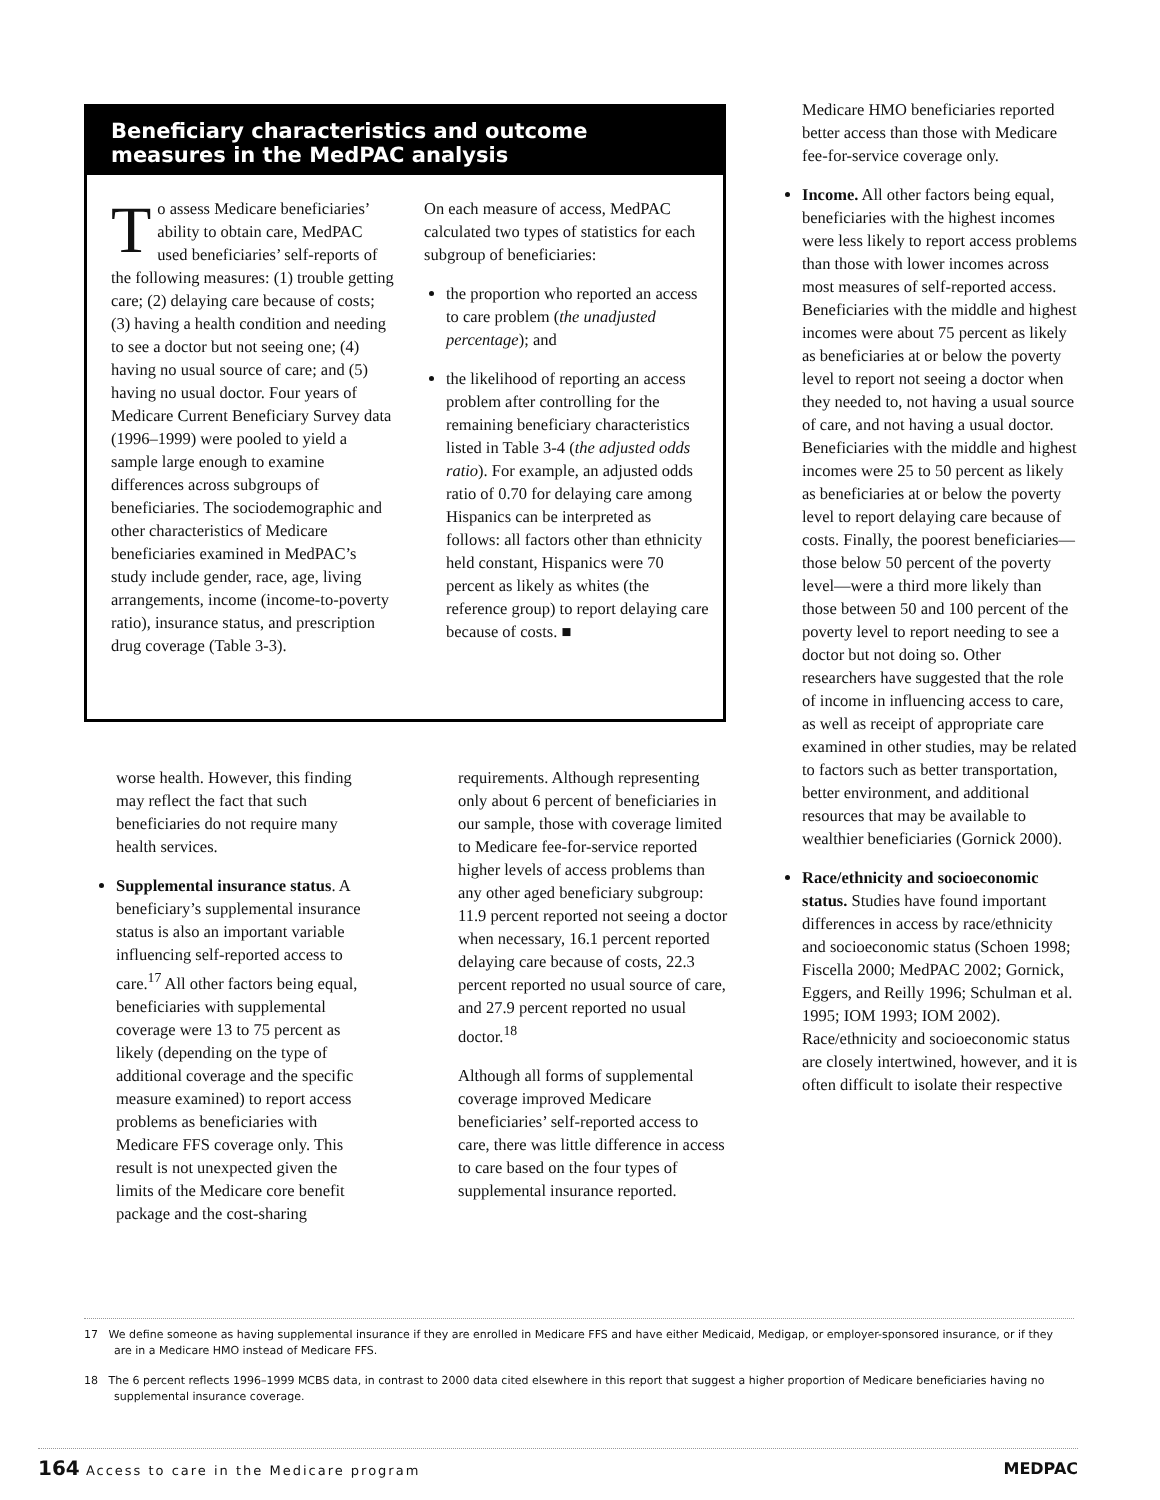Beneficiary characteristics and outcome measures in the MedPAC analysis
To assess Medicare beneficiaries’ ability to obtain care, MedPAC used beneficiaries’ self-reports of the following measures: (1) trouble getting care; (2) delaying care because of costs; (3) having a health condition and needing to see a doctor but not seeing one; (4) having no usual source of care; and (5) having no usual doctor. Four years of Medicare Current Beneficiary Survey data (1996–1999) were pooled to yield a sample large enough to examine differences across subgroups of beneficiaries. The sociodemographic and other characteristics of Medicare beneficiaries examined in MedPAC’s study include gender, race, age, living arrangements, income (income-to-poverty ratio), insurance status, and prescription drug coverage (Table 3-3).
On each measure of access, MedPAC calculated two types of statistics for each subgroup of beneficiaries:
the proportion who reported an access to care problem (the unadjusted percentage); and
the likelihood of reporting an access problem after controlling for the remaining beneficiary characteristics listed in Table 3-4 (the adjusted odds ratio). For example, an adjusted odds ratio of 0.70 for delaying care among Hispanics can be interpreted as follows: all factors other than ethnicity held constant, Hispanics were 70 percent as likely as whites (the reference group) to report delaying care because of costs. ■
worse health. However, this finding may reflect the fact that such beneficiaries do not require many health services.
Supplemental insurance status. A beneficiary’s supplemental insurance status is also an important variable influencing self-reported access to care.<sup>17</sup> All other factors being equal, beneficiaries with supplemental coverage were 13 to 75 percent as likely (depending on the type of additional coverage and the specific measure examined) to report access problems as beneficiaries with Medicare FFS coverage only. This result is not unexpected given the limits of the Medicare core benefit package and the cost-sharing
requirements. Although representing only about 6 percent of beneficiaries in our sample, those with coverage limited to Medicare fee-for-service reported higher levels of access problems than any other aged beneficiary subgroup: 11.9 percent reported not seeing a doctor when necessary, 16.1 percent reported delaying care because of costs, 22.3 percent reported no usual source of care, and 27.9 percent reported no usual doctor.<sup>18</sup>
Although all forms of supplemental coverage improved Medicare beneficiaries’ self-reported access to care, there was little difference in access to care based on the four types of supplemental insurance reported.
Medicare HMO beneficiaries reported better access than those with Medicare fee-for-service coverage only.
Income. All other factors being equal, beneficiaries with the highest incomes were less likely to report access problems than those with lower incomes across most measures of self-reported access. Beneficiaries with the middle and highest incomes were about 75 percent as likely as beneficiaries at or below the poverty level to report not seeing a doctor when they needed to, not having a usual source of care, and not having a usual doctor. Beneficiaries with the middle and highest incomes were 25 to 50 percent as likely as beneficiaries at or below the poverty level to report delaying care because of costs. Finally, the poorest beneficiaries—those below 50 percent of the poverty level—were a third more likely than those between 50 and 100 percent of the poverty level to report needing to see a doctor but not doing so. Other researchers have suggested that the role of income in influencing access to care, as well as receipt of appropriate care examined in other studies, may be related to factors such as better transportation, better environment, and additional resources that may be available to wealthier beneficiaries (Gornick 2000).
Race/ethnicity and socioeconomic status. Studies have found important differences in access by race/ethnicity and socioeconomic status (Schoen 1998; Fiscella 2000; MedPAC 2002; Gornick, Eggers, and Reilly 1996; Schulman et al. 1995; IOM 1993; IOM 2002). Race/ethnicity and socioeconomic status are closely intertwined, however, and it is often difficult to isolate their respective
17 We define someone as having supplemental insurance if they are enrolled in Medicare FFS and have either Medicaid, Medigap, or employer-sponsored insurance, or if they are in a Medicare HMO instead of Medicare FFS.
18 The 6 percent reflects 1996–1999 MCBS data, in contrast to 2000 data cited elsewhere in this report that suggest a higher proportion of Medicare beneficiaries having no supplemental insurance coverage.
164 Access to care in the Medicare program MEDPAC